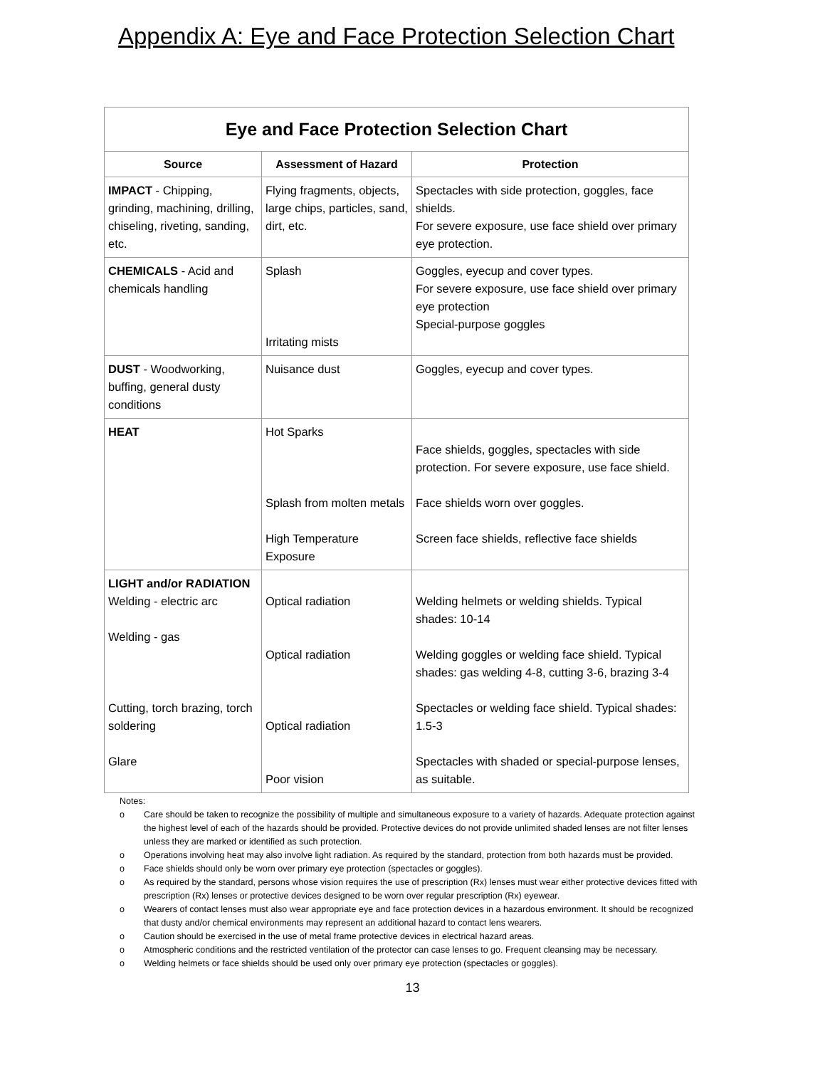Appendix A: Eye and Face Protection Selection Chart
| Eye and Face Protection Selection Chart | | |
| --- | --- | --- |
| Source | Assessment of Hazard | Protection |
| IMPACT - Chipping, grinding, machining, drilling, chiseling, riveting, sanding, etc. | Flying fragments, objects, large chips, particles, sand, dirt, etc. | Spectacles with side protection, goggles, face shields. For severe exposure, use face shield over primary eye protection. |
| CHEMICALS - Acid and chemicals handling | Splash Irritating mists | Goggles, eyecup and cover types. For severe exposure, use face shield over primary eye protection Special-purpose goggles |
| DUST - Woodworking, buffing, general dusty conditions | Nuisance dust | Goggles, eyecup and cover types. |
| HEAT | Hot Sparks Splash from molten metals High Temperature Exposure | Face shields, goggles, spectacles with side protection. For severe exposure, use face shield. Face shields worn over goggles. Screen face shields, reflective face shields |
| LIGHT and/or RADIATION Welding - electric arc Welding - gas Cutting, torch brazing, torch soldering Glare | Optical radiation Optical radiation Optical radiation Poor vision | Welding helmets or welding shields. Typical shades: 10-14 Welding goggles or welding face shield. Typical shades: gas welding 4-8, cutting 3-6, brazing 3-4 Spectacles or welding face shield. Typical shades: 1.5-3 Spectacles with shaded or special-purpose lenses, as suitable. |
Notes:
o Care should be taken to recognize the possibility of multiple and simultaneous exposure to a variety of hazards. Adequate protection against the highest level of each of the hazards should be provided. Protective devices do not provide unlimited shaded lenses are not filter lenses unless they are marked or identified as such protection.
o Operations involving heat may also involve light radiation. As required by the standard, protection from both hazards must be provided.
o Face shields should only be worn over primary eye protection (spectacles or goggles).
o As required by the standard, persons whose vision requires the use of prescription (Rx) lenses must wear either protective devices fitted with prescription (Rx) lenses or protective devices designed to be worn over regular prescription (Rx) eyewear.
o Wearers of contact lenses must also wear appropriate eye and face protection devices in a hazardous environment. It should be recognized that dusty and/or chemical environments may represent an additional hazard to contact lens wearers.
o Caution should be exercised in the use of metal frame protective devices in electrical hazard areas.
o Atmospheric conditions and the restricted ventilation of the protector can case lenses to go. Frequent cleansing may be necessary.
o Welding helmets or face shields should be used only over primary eye protection (spectacles or goggles).
13